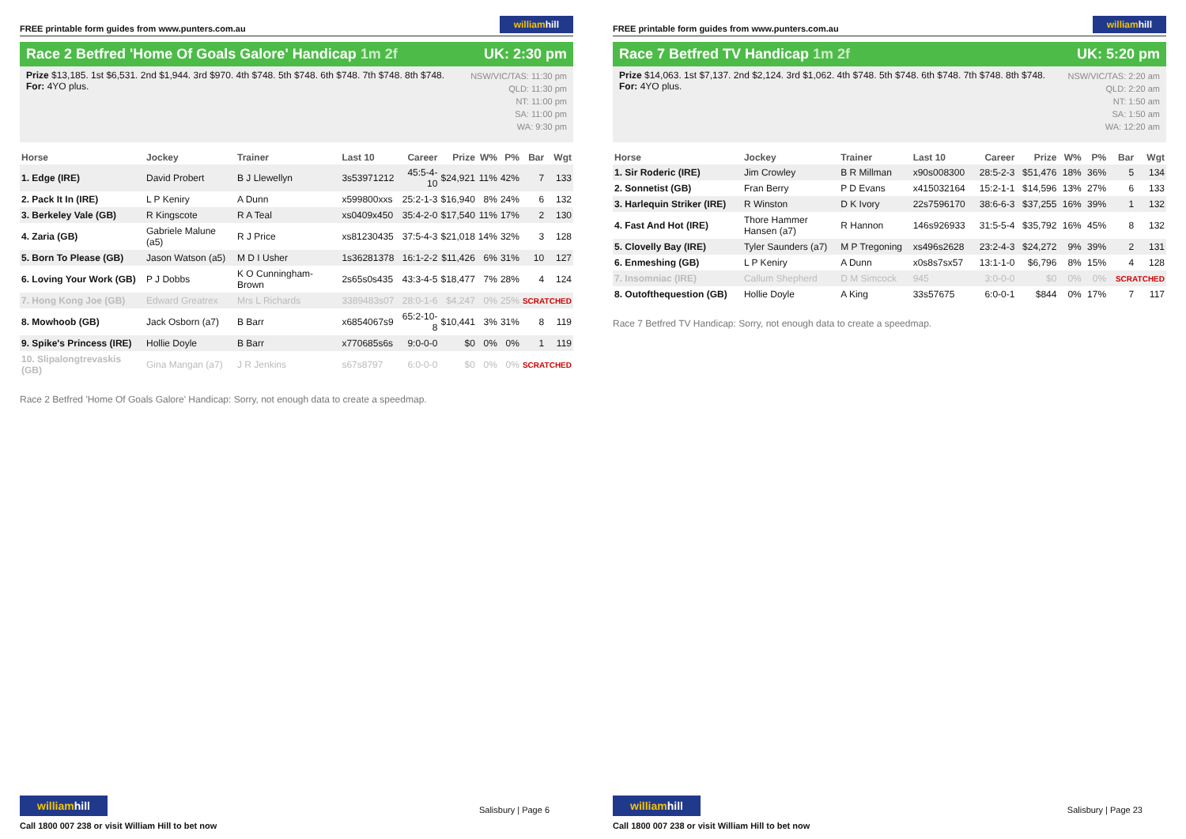FREE printable form guides from www.punters.com.au williamhill
Race 2 Betfred 'Home Of Goals Galore' Handicap 1m 2f UK: 2:30 pm
Prize $13,185. 1st $6,531. 2nd $1,944. 3rd $970. 4th $748. 5th $748. 6th $748. 7th $748. 8th $748.
For: 4YO plus.
NSW/VIC/TAS: 11:30 pm
QLD: 11:30 pm
NT: 11:00 pm
SA: 11:00 pm
WA: 9:30 pm
| Horse | Jockey | Trainer | Last 10 | Career | Prize | W% | P% | Bar | Wgt |
| --- | --- | --- | --- | --- | --- | --- | --- | --- | --- |
| 1. Edge (IRE) | David Probert | B J Llewellyn | 3s53971212 | 45:5-4-10 | $24,921 | 11% | 42% | 7 | 133 |
| 2. Pack It In (IRE) | L P Keniry | A Dunn | x599800xxs | 25:2-1-3 | $16,940 | 8% | 24% | 6 | 132 |
| 3. Berkeley Vale (GB) | R Kingscote | R A Teal | xs0409x450 | 35:4-2-0 | $17,540 | 11% | 17% | 2 | 130 |
| 4. Zaria (GB) | Gabriele Malune (a5) | R J Price | xs81230435 | 37:5-4-3 | $21,018 | 14% | 32% | 3 | 128 |
| 5. Born To Please (GB) | Jason Watson (a5) | M D I Usher | 1s36281378 | 16:1-2-2 | $11,426 | 6% | 31% | 10 | 127 |
| 6. Loving Your Work (GB) | P J Dobbs | K O Cunningham-Brown | 2s65s0s435 | 43:3-4-5 | $18,477 | 7% | 28% | 4 | 124 |
| 7. Hong Kong Joe (GB) | Edward Greatrex | Mrs L Richards | 3389483s07 | 28:0-1-6 | $4,247 | 0% | 25% | SCRATCHED | |
| 8. Mowhoob (GB) | Jack Osborn (a7) | B Barr | x6854067s9 | 65:2-10-8 | $10,441 | 3% | 31% | 8 | 119 |
| 9. Spike's Princess (IRE) | Hollie Doyle | B Barr | x770685s6s | 9:0-0-0 | $0 | 0% | 0% | 1 | 119 |
| 10. Slipalongtrevaskis (GB) | Gina Mangan (a7) | J R Jenkins | s67s8797 | 6:0-0-0 | $0 | 0% | 0% | SCRATCHED | |
Race 2 Betfred 'Home Of Goals Galore' Handicap: Sorry, not enough data to create a speedmap.
williamhill
Call 1800 007 238 or visit William Hill to bet now
Salisbury | Page 6
FREE printable form guides from www.punters.com.au williamhill
Race 7 Betfred TV Handicap 1m 2f UK: 5:20 pm
Prize $14,063. 1st $7,137. 2nd $2,124. 3rd $1,062. 4th $748. 5th $748. 6th $748. 7th $748. 8th $748.
For: 4YO plus.
NSW/VIC/TAS: 2:20 am
QLD: 2:20 am
NT: 1:50 am
SA: 1:50 am
WA: 12:20 am
| Horse | Jockey | Trainer | Last 10 | Career | Prize | W% | P% | Bar | Wgt |
| --- | --- | --- | --- | --- | --- | --- | --- | --- | --- |
| 1. Sir Roderic (IRE) | Jim Crowley | B R Millman | x90s008300 | 28:5-2-3 | $51,476 | 18% | 36% | 5 | 134 |
| 2. Sonnetist (GB) | Fran Berry | P D Evans | x415032164 | 15:2-1-1 | $14,596 | 13% | 27% | 6 | 133 |
| 3. Harlequin Striker (IRE) | R Winston | D K Ivory | 22s7596170 | 38:6-6-3 | $37,255 | 16% | 39% | 1 | 132 |
| 4. Fast And Hot (IRE) | Thore Hammer Hansen (a7) | R Hannon | 146s926933 | 31:5-5-4 | $35,792 | 16% | 45% | 8 | 132 |
| 5. Clovelly Bay (IRE) | Tyler Saunders (a7) | M P Tregoning | xs496s2628 | 23:2-4-3 | $24,272 | 9% | 39% | 2 | 131 |
| 6. Enmeshing (GB) | L P Keniry | A Dunn | x0s8s7sx57 | 13:1-1-0 | $6,796 | 8% | 15% | 4 | 128 |
| 7. Insomniac (IRE) | Callum Shepherd | D M Simcock | 945 | 3:0-0-0 | $0 | 0% | 0% | SCRATCHED | |
| 8. Outofthequestion (GB) | Hollie Doyle | A King | 33s57675 | 6:0-0-1 | $844 | 0% | 17% | 7 | 117 |
Race 7 Betfred TV Handicap: Sorry, not enough data to create a speedmap.
williamhill
Call 1800 007 238 or visit William Hill to bet now
Salisbury | Page 23